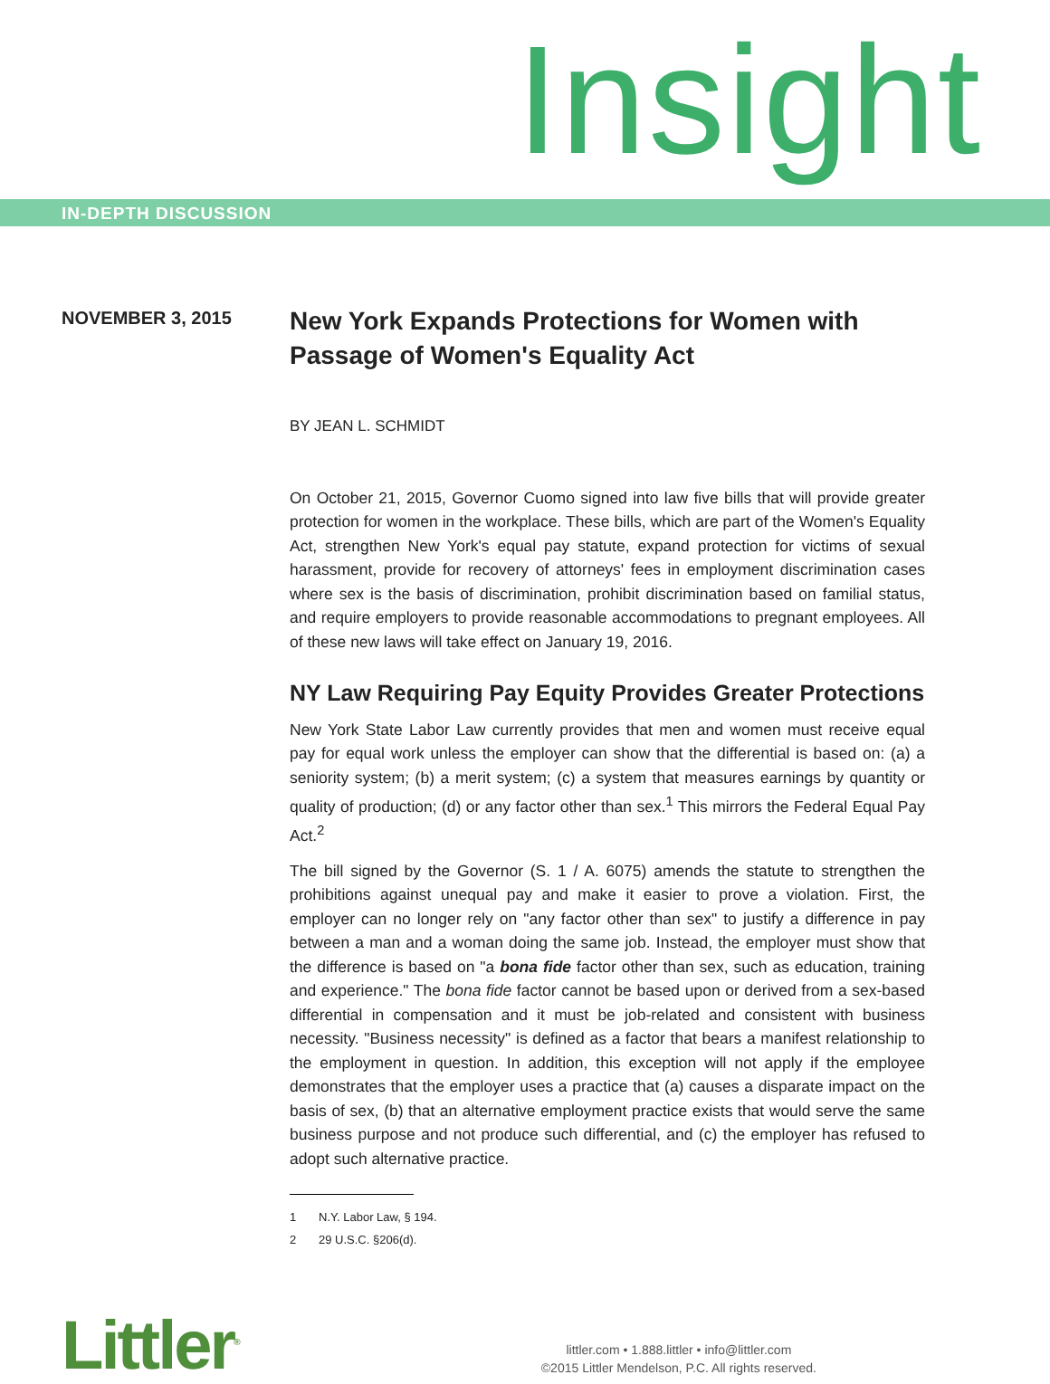Insight
IN-DEPTH DISCUSSION
NOVEMBER 3, 2015
New York Expands Protections for Women with Passage of Women's Equality Act
BY JEAN L. SCHMIDT
On October 21, 2015, Governor Cuomo signed into law five bills that will provide greater protection for women in the workplace. These bills, which are part of the Women's Equality Act, strengthen New York's equal pay statute, expand protection for victims of sexual harassment, provide for recovery of attorneys' fees in employment discrimination cases where sex is the basis of discrimination, prohibit discrimination based on familial status, and require employers to provide reasonable accommodations to pregnant employees. All of these new laws will take effect on January 19, 2016.
NY Law Requiring Pay Equity Provides Greater Protections
New York State Labor Law currently provides that men and women must receive equal pay for equal work unless the employer can show that the differential is based on: (a) a seniority system; (b) a merit system; (c) a system that measures earnings by quantity or quality of production; (d) or any factor other than sex.<sup>1</sup> This mirrors the Federal Equal Pay Act.<sup>2</sup>
The bill signed by the Governor (S. 1 / A. 6075) amends the statute to strengthen the prohibitions against unequal pay and make it easier to prove a violation. First, the employer can no longer rely on "any factor other than sex" to justify a difference in pay between a man and a woman doing the same job. Instead, the employer must show that the difference is based on "a bona fide factor other than sex, such as education, training and experience." The bona fide factor cannot be based upon or derived from a sex-based differential in compensation and it must be job-related and consistent with business necessity. "Business necessity" is defined as a factor that bears a manifest relationship to the employment in question. In addition, this exception will not apply if the employee demonstrates that the employer uses a practice that (a) causes a disparate impact on the basis of sex, (b) that an alternative employment practice exists that would serve the same business purpose and not produce such differential, and (c) the employer has refused to adopt such alternative practice.
1 N.Y. Labor Law, § 194.
2 29 U.S.C. §206(d).
Littler<sup>®</sup>
littler.com • 1.888.littler • info@littler.com
©2015 Littler Mendelson, P.C. All rights reserved.